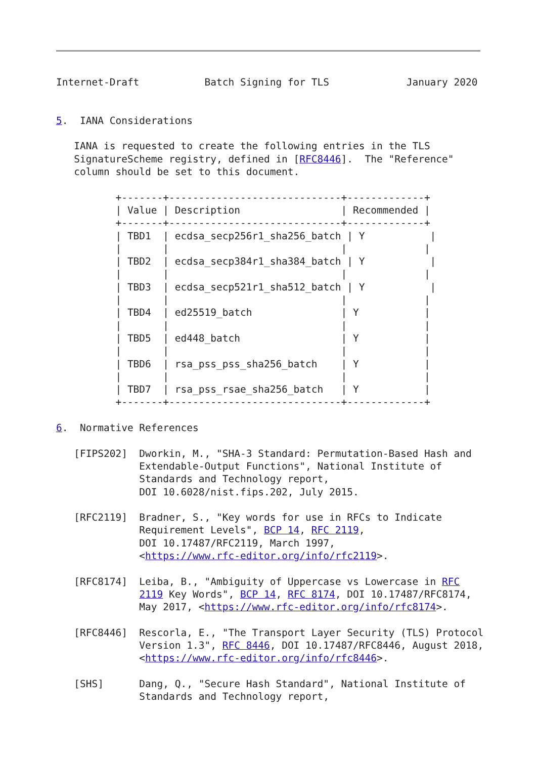Internet-Draft           Batch Signing for TLS             January 2020


5.  IANA Considerations

   IANA is requested to create the following entries in the TLS
   SignatureScheme registry, defined in [RFC8446].  The "Reference"
   column should be set to this document.

          +-------+-----------------------------+-------------+
          | Value | Description                 | Recommended |
          +-------+-----------------------------+-------------+
          | TBD1  | ecdsa_secp256r1_sha256_batch | Y           |
          |       |                             |             |
          | TBD2  | ecdsa_secp384r1_sha384_batch | Y           |
          |       |                             |             |
          | TBD3  | ecdsa_secp521r1_sha512_batch | Y           |
          |       |                             |             |
          | TBD4  | ed25519_batch               | Y           |
          |       |                             |             |
          | TBD5  | ed448_batch                 | Y           |
          |       |                             |             |
          | TBD6  | rsa_pss_pss_sha256_batch    | Y           |
          |       |                             |             |
          | TBD7  | rsa_pss_rsae_sha256_batch   | Y           |
          +-------+-----------------------------+-------------+

6.  Normative References

   [FIPS202]  Dworkin, M., "SHA-3 Standard: Permutation-Based Hash and
              Extendable-Output Functions", National Institute of
              Standards and Technology report,
              DOI 10.6028/nist.fips.202, July 2015.

   [RFC2119]  Bradner, S., "Key words for use in RFCs to Indicate
              Requirement Levels", BCP 14, RFC 2119,
              DOI 10.17487/RFC2119, March 1997,
              <https://www.rfc-editor.org/info/rfc2119>.

   [RFC8174]  Leiba, B., "Ambiguity of Uppercase vs Lowercase in RFC
              2119 Key Words", BCP 14, RFC 8174, DOI 10.17487/RFC8174,
              May 2017, <https://www.rfc-editor.org/info/rfc8174>.

   [RFC8446]  Rescorla, E., "The Transport Layer Security (TLS) Protocol
              Version 1.3", RFC 8446, DOI 10.17487/RFC8446, August 2018,
              <https://www.rfc-editor.org/info/rfc8446>.

   [SHS]      Dang, Q., "Secure Hash Standard", National Institute of
              Standards and Technology report,